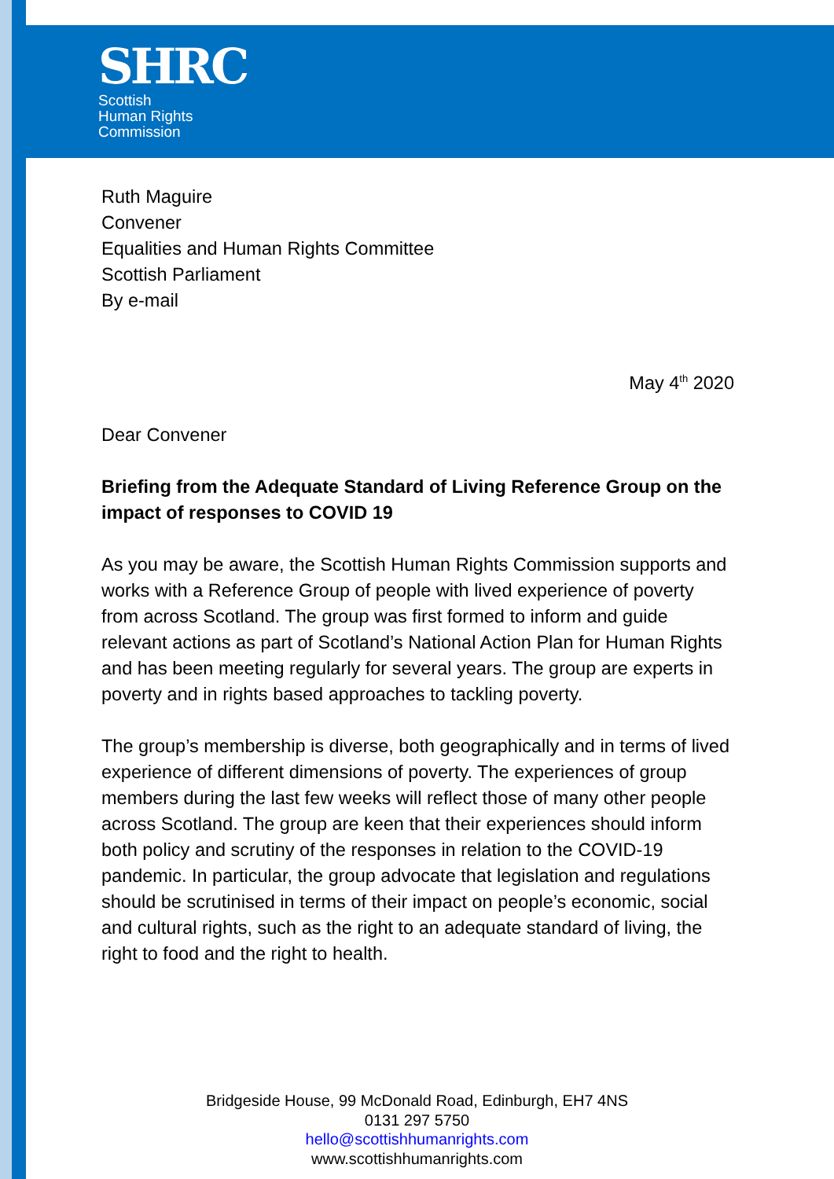SHRC
Scottish
Human Rights
Commission
Ruth Maguire
Convener
Equalities and Human Rights Committee
Scottish Parliament
By e-mail
May 4<sup>th</sup> 2020
Dear Convener
Briefing from the Adequate Standard of Living Reference Group on the impact of responses to COVID 19
As you may be aware, the Scottish Human Rights Commission supports and works with a Reference Group of people with lived experience of poverty from across Scotland. The group was first formed to inform and guide relevant actions as part of Scotland’s National Action Plan for Human Rights and has been meeting regularly for several years. The group are experts in poverty and in rights based approaches to tackling poverty.
The group’s membership is diverse, both geographically and in terms of lived experience of different dimensions of poverty. The experiences of group members during the last few weeks will reflect those of many other people across Scotland. The group are keen that their experiences should inform both policy and scrutiny of the responses in relation to the COVID-19 pandemic. In particular, the group advocate that legislation and regulations should be scrutinised in terms of their impact on people’s economic, social and cultural rights, such as the right to an adequate standard of living, the right to food and the right to health.
Bridgeside House, 99 McDonald Road, Edinburgh, EH7 4NS
0131 297 5750
hello@scottishhumanrights.com
www.scottishhumanrights.com